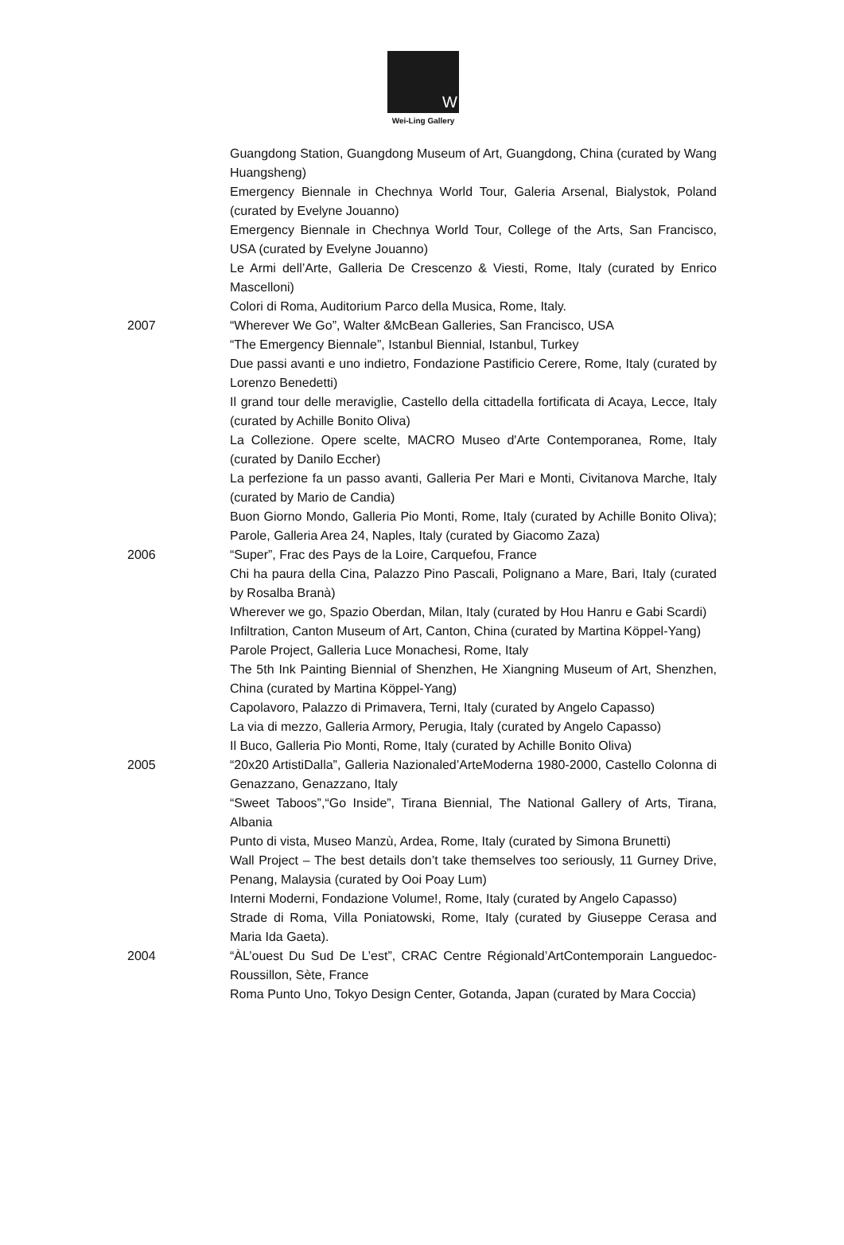W
Wei-Ling Gallery
Guangdong Station, Guangdong Museum of Art, Guangdong, China (curated by Wang Huangsheng)
Emergency Biennale in Chechnya World Tour, Galeria Arsenal, Bialystok, Poland (curated by Evelyne Jouanno)
Emergency Biennale in Chechnya World Tour, College of the Arts, San Francisco, USA (curated by Evelyne Jouanno)
Le Armi dell’Arte, Galleria De Crescenzo & Viesti, Rome, Italy (curated by Enrico Mascelloni)
Colori di Roma, Auditorium Parco della Musica, Rome, Italy.
2007 “Wherever We Go”, Walter &McBean Galleries, San Francisco, USA
“The Emergency Biennale”, Istanbul Biennial, Istanbul, Turkey
Due passi avanti e uno indietro, Fondazione Pastificio Cerere, Rome, Italy (curated by Lorenzo Benedetti)
Il grand tour delle meraviglie, Castello della cittadella fortificata di Acaya, Lecce, Italy (curated by Achille Bonito Oliva)
La Collezione. Opere scelte, MACRO Museo d'Arte Contemporanea, Rome, Italy (curated by Danilo Eccher)
La perfezione fa un passo avanti, Galleria Per Mari e Monti, Civitanova Marche, Italy (curated by Mario de Candia)
Buon Giorno Mondo, Galleria Pio Monti, Rome, Italy (curated by Achille Bonito Oliva); Parole, Galleria Area 24, Naples, Italy (curated by Giacomo Zaza)
2006 “Super”, Frac des Pays de la Loire, Carquefou, France
Chi ha paura della Cina, Palazzo Pino Pascali, Polignano a Mare, Bari, Italy (curated by Rosalba Branà)
Wherever we go, Spazio Oberdan, Milan, Italy (curated by Hou Hanru e Gabi Scardi)
Infiltration, Canton Museum of Art, Canton, China (curated by Martina Köppel-Yang)
Parole Project, Galleria Luce Monachesi, Rome, Italy
The 5th Ink Painting Biennial of Shenzhen, He Xiangning Museum of Art, Shenzhen, China (curated by Martina Köppel-Yang)
Capolavoro, Palazzo di Primavera, Terni, Italy (curated by Angelo Capasso)
La via di mezzo, Galleria Armory, Perugia, Italy (curated by Angelo Capasso)
Il Buco, Galleria Pio Monti, Rome, Italy (curated by Achille Bonito Oliva)
2005 “20x20 ArtistiDalla”, Galleria Nazionaled’ArteModerna 1980-2000, Castello Colonna di Genazzano, Genazzano, Italy
“Sweet Taboos”,“Go Inside”, Tirana Biennial, The National Gallery of Arts, Tirana, Albania
Punto di vista, Museo Manzù, Ardea, Rome, Italy (curated by Simona Brunetti)
Wall Project – The best details don’t take themselves too seriously, 11 Gurney Drive, Penang, Malaysia (curated by Ooi Poay Lum)
Interni Moderni, Fondazione Volume!, Rome, Italy (curated by Angelo Capasso)
Strade di Roma, Villa Poniatowski, Rome, Italy (curated by Giuseppe Cerasa and Maria Ida Gaeta).
2004 “ÀL’ouest Du Sud De L’est”, CRAC Centre Régionald’ArtContemporain Languedoc-Roussillon, Sète, France
Roma Punto Uno, Tokyo Design Center, Gotanda, Japan (curated by Mara Coccia)